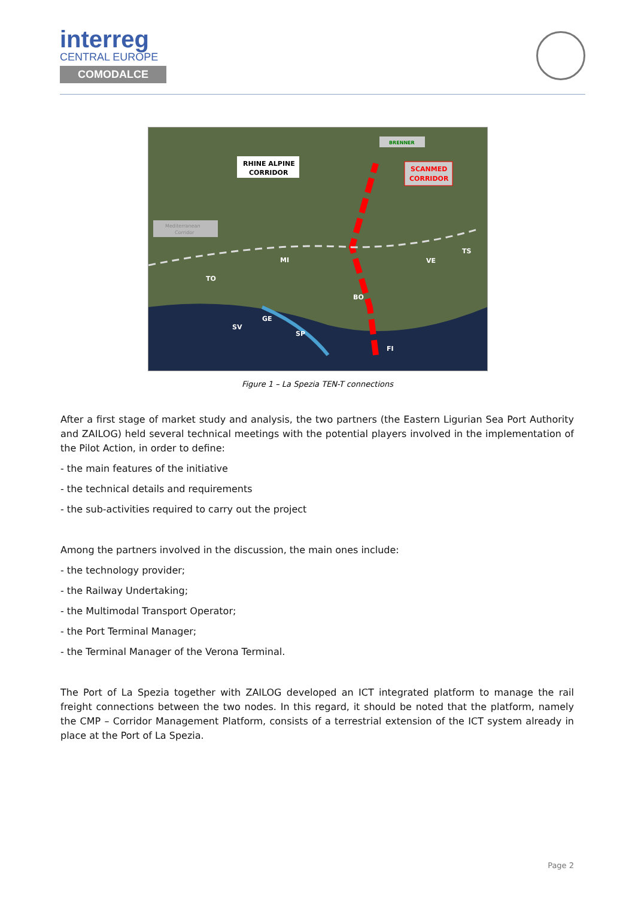interreg
CENTRAL EUROPE
COMODALCE
TO
MI
GE
SV
SP
BO
VE
TS
FI
RHINE ALPINE
CORRIDOR
SCANMED
CORRIDOR
BRENNER
Mediterranean
Corridor
Figure 1 – La Spezia TEN-T connections
After a first stage of market study and analysis, the two partners (the Eastern Ligurian Sea Port Authority and ZAILOG) held several technical meetings with the potential players involved in the implementation of the Pilot Action, in order to define:
- the main features of the initiative
- the technical details and requirements
- the sub-activities required to carry out the project
Among the partners involved in the discussion, the main ones include:
- the technology provider;
- the Railway Undertaking;
- the Multimodal Transport Operator;
- the Port Terminal Manager;
- the Terminal Manager of the Verona Terminal.
The Port of La Spezia together with ZAILOG developed an ICT integrated platform to manage the rail freight connections between the two nodes. In this regard, it should be noted that the platform, namely the CMP – Corridor Management Platform, consists of a terrestrial extension of the ICT system already in place at the Port of La Spezia.
Page 2